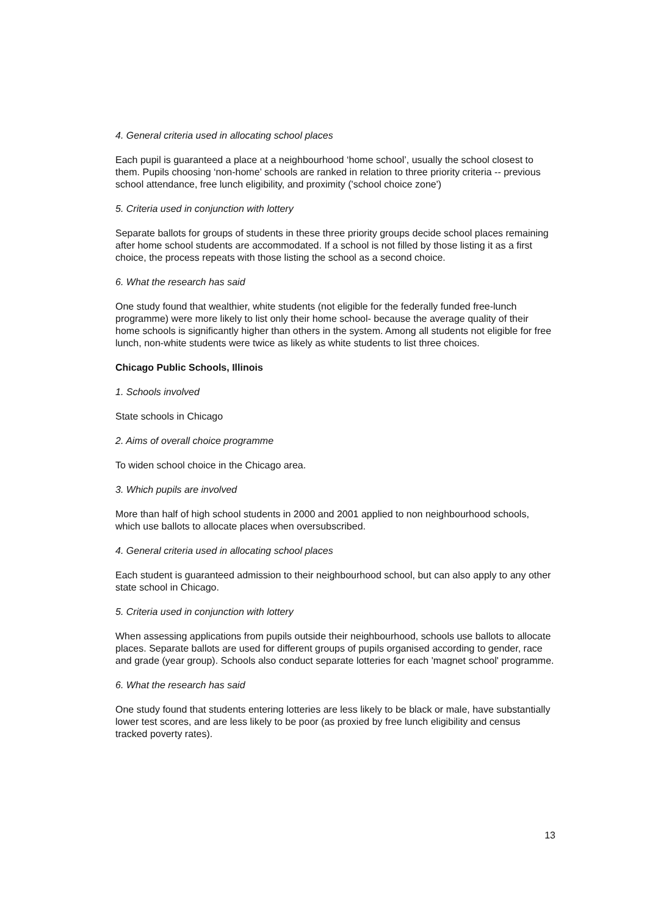4. General criteria used in allocating school places
Each pupil is guaranteed a place at a neighbourhood ‘home school’, usually the school closest to them. Pupils choosing ‘non-home’ schools are ranked in relation to three priority criteria -- previous school attendance, free lunch eligibility, and proximity ('school choice zone')
5. Criteria used in conjunction with lottery
Separate ballots for groups of students in these three priority groups decide school places remaining after home school students are accommodated. If a school is not filled by those listing it as a first choice, the process repeats with those listing the school as a second choice.
6. What the research has said
One study found that wealthier, white students (not eligible for the federally funded free-lunch programme) were more likely to list only their home school- because the average quality of their home schools is significantly higher than others in the system. Among all students not eligible for free lunch, non-white students were twice as likely as white students to list three choices.
Chicago Public Schools, Illinois
1. Schools involved
State schools in Chicago
2. Aims of overall choice programme
To widen school choice in the Chicago area.
3. Which pupils are involved
More than half of high school students in 2000 and 2001 applied to non neighbourhood schools, which use ballots to allocate places when oversubscribed.
4. General criteria used in allocating school places
Each student is guaranteed admission to their neighbourhood school, but can also apply to any other state school in Chicago.
5. Criteria used in conjunction with lottery
When assessing applications from pupils outside their neighbourhood, schools use ballots to allocate places. Separate ballots are used for different groups of pupils organised according to gender, race and grade (year group). Schools also conduct separate lotteries for each 'magnet school' programme.
6. What the research has said
One study found that students entering lotteries are less likely to be black or male, have substantially lower test scores, and are less likely to be poor (as proxied by free lunch eligibility and census tracked poverty rates).
13